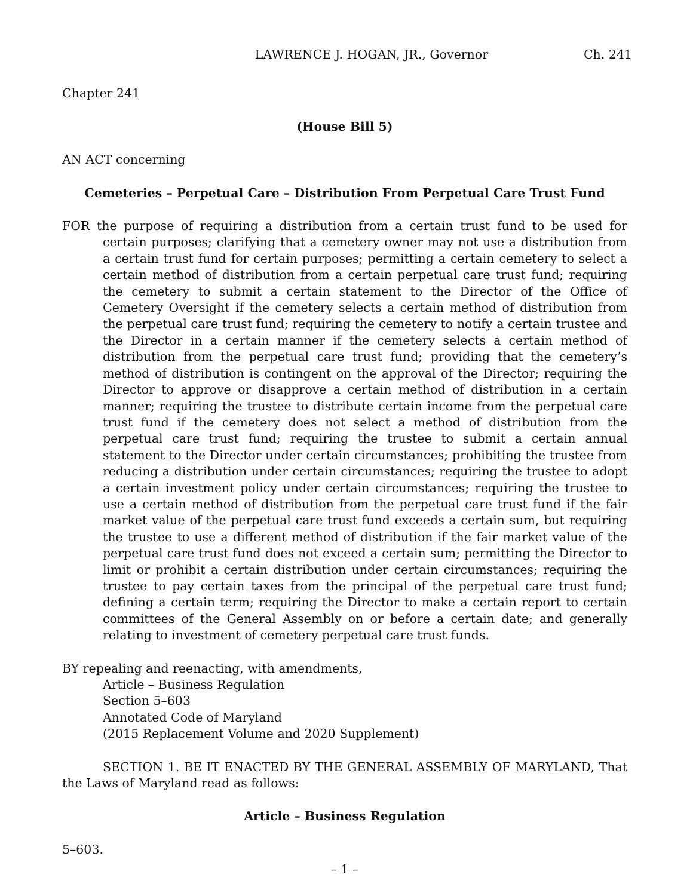LAWRENCE J. HOGAN, JR., Governor Ch. 241
Chapter 241
(House Bill 5)
AN ACT concerning
Cemeteries – Perpetual Care – Distribution From Perpetual Care Trust Fund
FOR the purpose of requiring a distribution from a certain trust fund to be used for certain purposes; clarifying that a cemetery owner may not use a distribution from a certain trust fund for certain purposes; permitting a certain cemetery to select a certain method of distribution from a certain perpetual care trust fund; requiring the cemetery to submit a certain statement to the Director of the Office of Cemetery Oversight if the cemetery selects a certain method of distribution from the perpetual care trust fund; requiring the cemetery to notify a certain trustee and the Director in a certain manner if the cemetery selects a certain method of distribution from the perpetual care trust fund; providing that the cemetery’s method of distribution is contingent on the approval of the Director; requiring the Director to approve or disapprove a certain method of distribution in a certain manner; requiring the trustee to distribute certain income from the perpetual care trust fund if the cemetery does not select a method of distribution from the perpetual care trust fund; requiring the trustee to submit a certain annual statement to the Director under certain circumstances; prohibiting the trustee from reducing a distribution under certain circumstances; requiring the trustee to adopt a certain investment policy under certain circumstances; requiring the trustee to use a certain method of distribution from the perpetual care trust fund if the fair market value of the perpetual care trust fund exceeds a certain sum, but requiring the trustee to use a different method of distribution if the fair market value of the perpetual care trust fund does not exceed a certain sum; permitting the Director to limit or prohibit a certain distribution under certain circumstances; requiring the trustee to pay certain taxes from the principal of the perpetual care trust fund; defining a certain term; requiring the Director to make a certain report to certain committees of the General Assembly on or before a certain date; and generally relating to investment of cemetery perpetual care trust funds.
BY repealing and reenacting, with amendments,
Article – Business Regulation
Section 5–603
Annotated Code of Maryland
(2015 Replacement Volume and 2020 Supplement)
SECTION 1. BE IT ENACTED BY THE GENERAL ASSEMBLY OF MARYLAND, That the Laws of Maryland read as follows:
Article – Business Regulation
5–603.
– 1 –